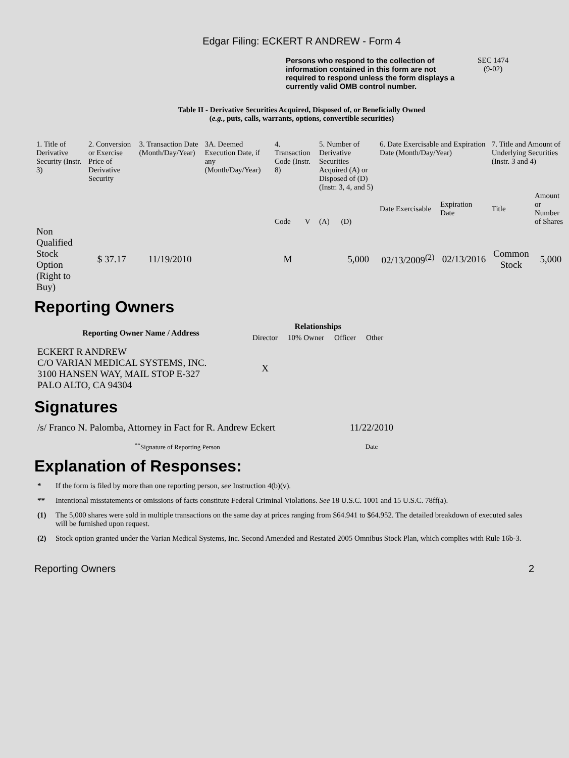Edgar Filing: ECKERT R ANDREW - Form 4
Persons who respond to the collection of information contained in this form are not required to respond unless the form displays a currently valid OMB control number.
SEC 1474
(9-02)
Table II - Derivative Securities Acquired, Disposed of, or Beneficially Owned
(e.g., puts, calls, warrants, options, convertible securities)
| 1. Title of Derivative Security (Instr. 3) | 2. Conversion or Exercise Price of Derivative Security | 3. Transaction Date (Month/Day/Year) | 3A. Deemed Execution Date, if any (Month/Day/Year) | 4. Transaction Code (Instr. 8) | | 5. Number of Derivative Securities Acquired (A) or Disposed of (D) (Instr. 3, 4, and 5) | | 6. Date Exercisable and Expiration Date (Month/Day/Year) | | 7. Title and Amount of Underlying Securities (Instr. 3 and 4) | |
| | | | | Code | V | (A) | (D) | Date Exercisable | Expiration Date | Title | Amount or Number of Shares |
| Non Qualified Stock Option (Right to Buy) | $ 37.17 | 11/19/2010 | | M | | | 5,000 | 02/13/2009<sup>(2)</sup> | 02/13/2016 | Common Stock | 5,000 |
Reporting Owners
| Reporting Owner Name / Address | Relationships | | | |
| --- | --- | --- | --- | --- |
| | Director | 10% Owner | Officer | Other |
| ECKERT R ANDREW C/O VARIAN MEDICAL SYSTEMS, INC. 3100 HANSEN WAY, MAIL STOP E-327 PALO ALTO, CA 94304 | X | | | |
Signatures
| /s/ Franco N. Palomba, Attorney in Fact for R. Andrew Eckert | 11/22/2010 |
| <sup>**</sup> Signature of Reporting Person | Date |
Explanation of Responses:
* If the form is filed by more than one reporting person, see Instruction 4(b)(v).
** Intentional misstatements or omissions of facts constitute Federal Criminal Violations. See 18 U.S.C. 1001 and 15 U.S.C. 78ff(a).
(1) The 5,000 shares were sold in multiple transactions on the same day at prices ranging from $64.941 to $64.952. The detailed breakdown of executed sales will be furnished upon request.
(2) Stock option granted under the Varian Medical Systems, Inc. Second Amended and Restated 2005 Omnibus Stock Plan, which complies with Rule 16b-3.
Reporting Owners 2